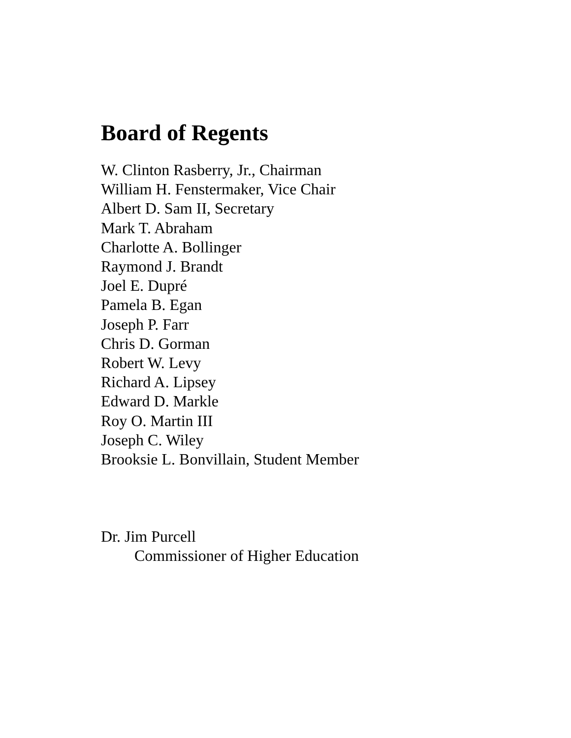Board of Regents
W. Clinton Rasberry, Jr., Chairman
William H. Fenstermaker, Vice Chair
Albert D. Sam II, Secretary
Mark T. Abraham
Charlotte A. Bollinger
Raymond J. Brandt
Joel E. Dupré
Pamela B. Egan
Joseph P. Farr
Chris D. Gorman
Robert W. Levy
Richard A. Lipsey
Edward D. Markle
Roy O. Martin III
Joseph C. Wiley
Brooksie L. Bonvillain, Student Member
Dr. Jim Purcell
Commissioner of Higher Education